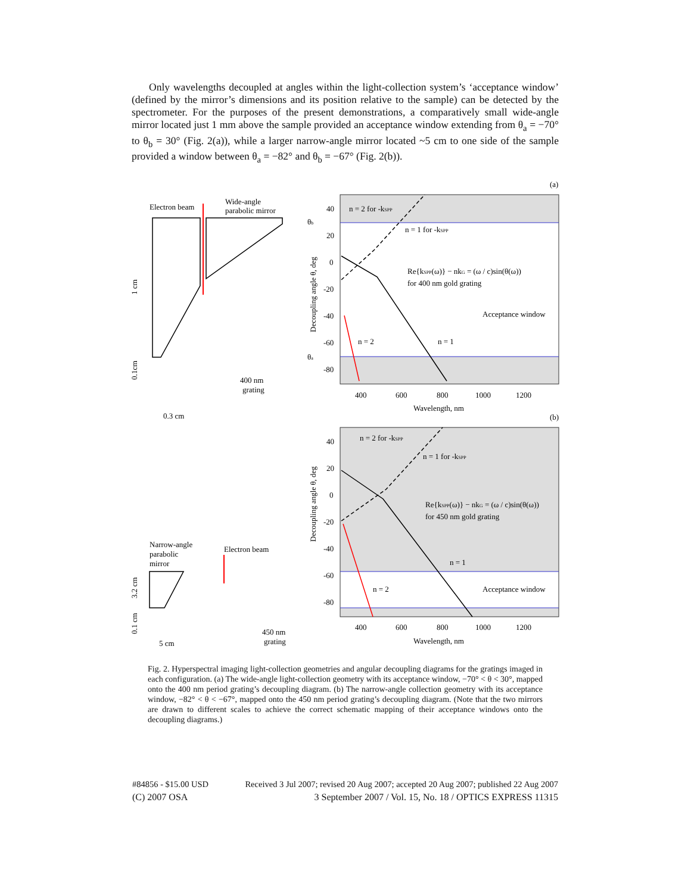Only wavelengths decoupled at angles within the light-collection system’s ‘acceptance window’ (defined by the mirror’s dimensions and its position relative to the sample) can be detected by the spectrometer. For the purposes of the present demonstrations, a comparatively small wide-angle mirror located just 1 mm above the sample provided an acceptance window extending from θ<sub>a</sub> = −70° to θ<sub>b</sub> = 30° (Fig. 2(a)), while a larger narrow-angle mirror located ~5 cm to one side of the sample provided a window between θ<sub>a</sub> = −82° and θ<sub>b</sub> = −67° (Fig. 2(b)).
(a)
40
20
0
-20
-40
-60
-80
400
600
800
1000
1200
Wavelength, nm
Decoupling angle θ, deg
n = 2 for -kSPP
n = 1 for -kSPP
Re{kSPP(ω)} − nkG = (ω / c)sin(θ(ω))
for 400 nm gold grating
Acceptance window
n = 2
n = 1
Electron beam
Wide-angle
parabolic mirror
θb
θa
1 cm
0.1cm
400 nm
grating
0.3 cm
(b)
40
20
0
-20
-40
-60
-80
400
600
800
1000
1200
Wavelength, nm
Decoupling angle θ, deg
n = 2 for -kSPP
n = 1 for -kSPP
Re{kSPP(ω)} − nkG = (ω / c)sin(θ(ω))
for 450 nm gold grating
n = 1
n = 2
Acceptance window
Narrow-angle
parabolic
mirror
Electron beam
3.2 cm
0.1 cm
5 cm
450 nm
grating
Fig. 2. Hyperspectral imaging light-collection geometries and angular decoupling diagrams for the gratings imaged in each configuration. (a) The wide-angle light-collection geometry with its acceptance window, −70° < θ < 30°, mapped onto the 400 nm period grating’s decoupling diagram. (b) The narrow-angle collection geometry with its acceptance window, −82° < θ < −67°, mapped onto the 450 nm period grating’s decoupling diagram. (Note that the two mirrors are drawn to different scales to achieve the correct schematic mapping of their acceptance windows onto the decoupling diagrams.)
#84856 - $15.00 USD Received 3 Jul 2007; revised 20 Aug 2007; accepted 20 Aug 2007; published 22 Aug 2007
(C) 2007 OSA 3 September 2007 / Vol. 15, No. 18 / OPTICS EXPRESS 11315